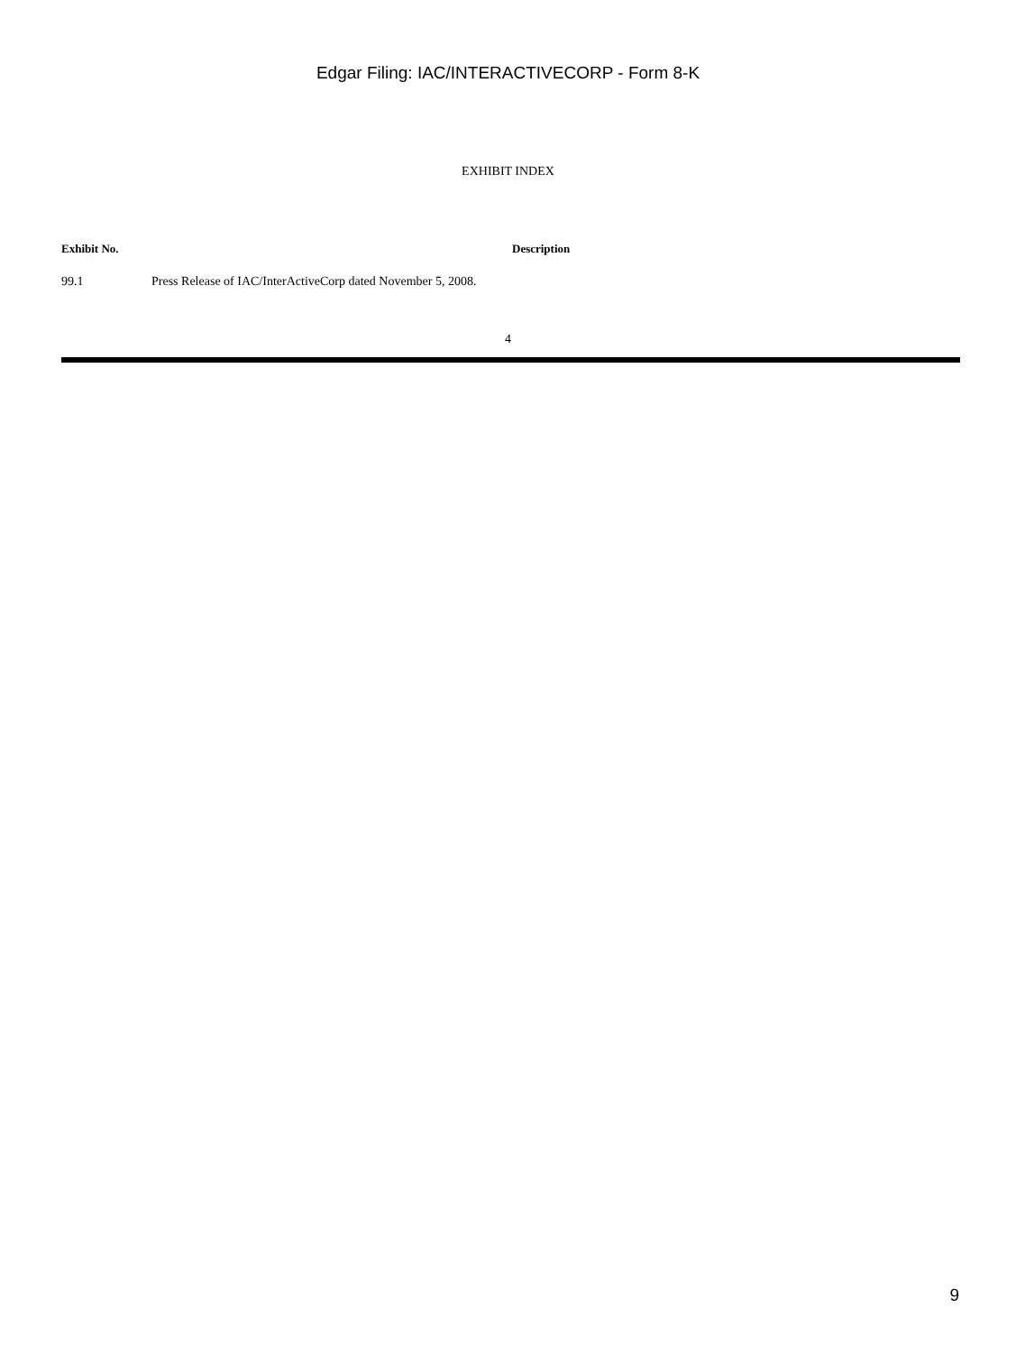Edgar Filing: IAC/INTERACTIVECORP - Form 8-K
EXHIBIT INDEX
| Exhibit No. | Description |
| --- | --- |
| 99.1 | Press Release of IAC/InterActiveCorp dated November 5, 2008. |
4
9